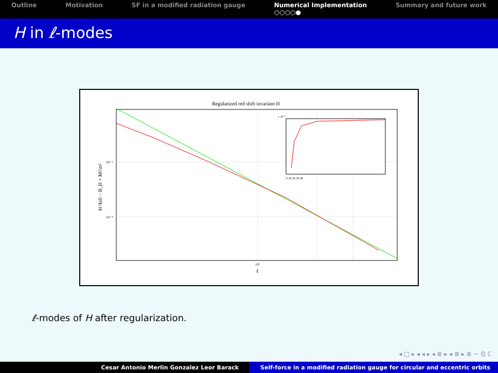Outline Motivation SF in a modified radiation gauge
Numerical Implementation
○○○○●
Summary and future work
H in ℓ-modes
Regularized red shift invariant H
10⁻³
10⁻⁴
10¹
ℓ
x 10⁻³
0 10 20 30 40
H^full − B_H × M²/m²
ℓ-modes of H after regularization.
◂ □ ▸ ◂ ◂ ▸ ◂ ≣ ▸ ◂ ≣ ▸ ≣ ∽ ℚ ℂ
Cesar Antonio Merlin Gonzalez Leor Barack Self-force in a modified radiation gauge for circular and eccentric orbits